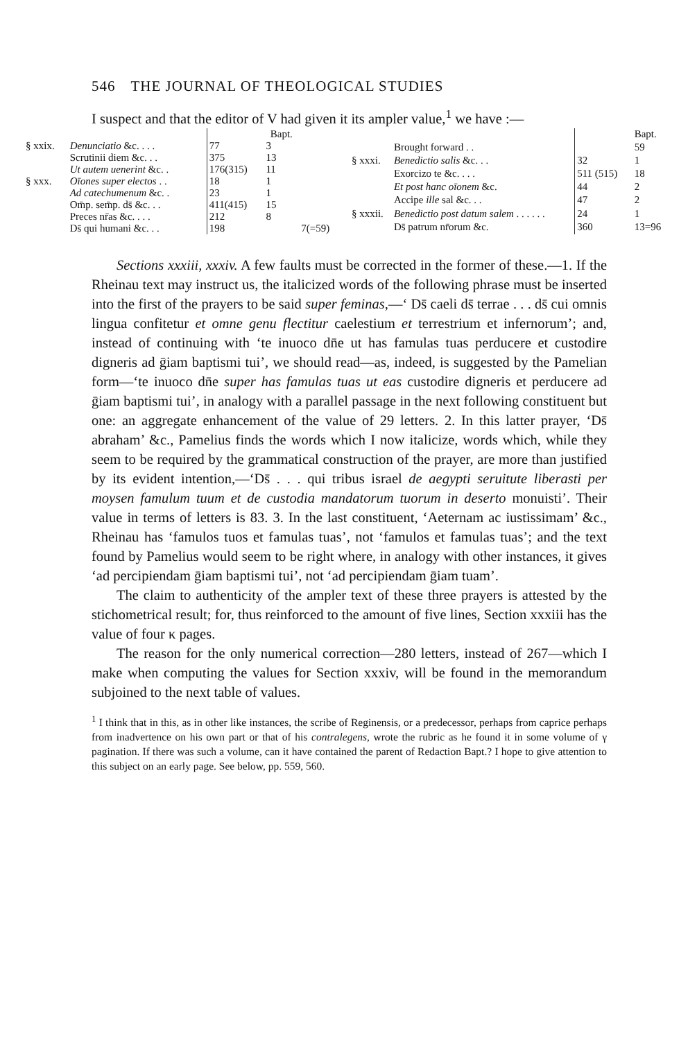546 THE JOURNAL OF THEOLOGICAL STUDIES
I suspect and that the editor of V had given it its ampler value,<sup>1</sup> we have :—
| | | | Bapt. | |
| § xxix. | Denunciatio &c. . . . | 77 | 3 | |
| | Scrutinii diem &c. . . | 375 | 13 | |
| | Ut autem uenerint &c. . | 176(315) | 11 | |
| § xxx. | Oīones super electos . . | 18 | 1 | |
| | Ad catechumenum &c. . | 23 | 1 | |
| | Om̄p. sem̄p. ds̄ &c. . . | 411(415) | 15 | |
| | Preces nr̄as &c. . . . | 212 | 8 | |
| | Ds̄ qui humani &c. . . | 198 | | 7(=59) |
| | | | | Bapt. |
| | Brought forward . . | | | 59 |
| § xxxi. | Benedictio salis &c. . . | 32 | | 1 |
| | Exorcizo te &c. . . . | 511 (515) | | 18 |
| | Et post hanc oīonem &c. | 44 | | 2 |
| | Accipe ille sal &c. . . | 47 | | 2 |
| § xxxii. | Benedictio post datum salem . . . . . . | 24 | | 1 |
| | Ds̄ patrum nr̄orum &c. | 360 | | 13=96 |
Sections xxxiii, xxxiv. A few faults must be corrected in the former of these.—1. If the Rheinau text may instruct us, the italicized words of the following phrase must be inserted into the first of the prayers to be said super feminas,—‘ Ds̄ caeli ds̄ terrae . . . ds̄ cui omnis lingua confitetur et omne genu flectitur caelestium et terrestrium et infernorum’; and, instead of continuing with ‘te inuoco dn̄e ut has famulas tuas perducere et custodire digneris ad ḡiam baptismi tui’, we should read—as, indeed, is suggested by the Pamelian form—‘te inuoco dn̄e super has famulas tuas ut eas custodire digneris et perducere ad ḡiam baptismi tui’, in analogy with a parallel passage in the next following constituent but one: an aggregate enhancement of the value of 29 letters. 2. In this latter prayer, ‘Ds̄ abraham’ &c., Pamelius finds the words which I now italicize, words which, while they seem to be required by the grammatical construction of the prayer, are more than justified by its evident intention,—‘Ds̄ . . . qui tribus israel de aegypti seruitute liberasti per moysen famulum tuum et de custodia mandatorum tuorum in deserto monuisti’. Their value in terms of letters is 83. 3. In the last constituent, ‘Aeternam ac iustissimam’ &c., Rheinau has ‘famulos tuos et famulas tuas’, not ‘famulos et famulas tuas’; and the text found by Pamelius would seem to be right where, in analogy with other instances, it gives ‘ad percipiendam ḡiam baptismi tui’, not ‘ad percipiendam ḡiam tuam’.
The claim to authenticity of the ampler text of these three prayers is attested by the stichometrical result; for, thus reinforced to the amount of five lines, Section xxxiii has the value of four κ pages.
The reason for the only numerical correction—280 letters, instead of 267—which I make when computing the values for Section xxxiv, will be found in the memorandum subjoined to the next table of values.
<sup>1</sup> I think that in this, as in other like instances, the scribe of Reginensis, or a predecessor, perhaps from caprice perhaps from inadvertence on his own part or that of his contralegens, wrote the rubric as he found it in some volume of γ pagination. If there was such a volume, can it have contained the parent of Redaction Bapt.? I hope to give attention to this subject on an early page. See below, pp. 559, 560.